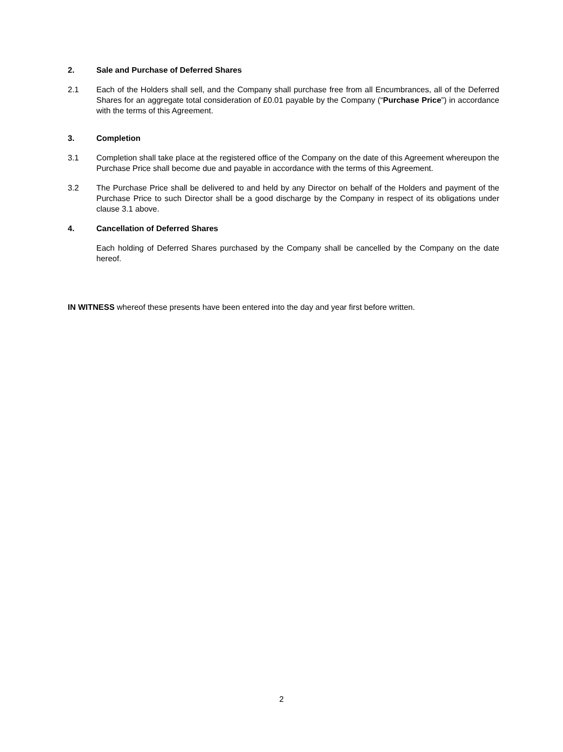2. Sale and Purchase of Deferred Shares
2.1 Each of the Holders shall sell, and the Company shall purchase free from all Encumbrances, all of the Deferred Shares for an aggregate total consideration of £0.01 payable by the Company (“Purchase Price”) in accordance with the terms of this Agreement.
3. Completion
3.1 Completion shall take place at the registered office of the Company on the date of this Agreement whereupon the Purchase Price shall become due and payable in accordance with the terms of this Agreement.
3.2 The Purchase Price shall be delivered to and held by any Director on behalf of the Holders and payment of the Purchase Price to such Director shall be a good discharge by the Company in respect of its obligations under clause 3.1 above.
4. Cancellation of Deferred Shares
Each holding of Deferred Shares purchased by the Company shall be cancelled by the Company on the date hereof.
IN WITNESS whereof these presents have been entered into the day and year first before written.
2